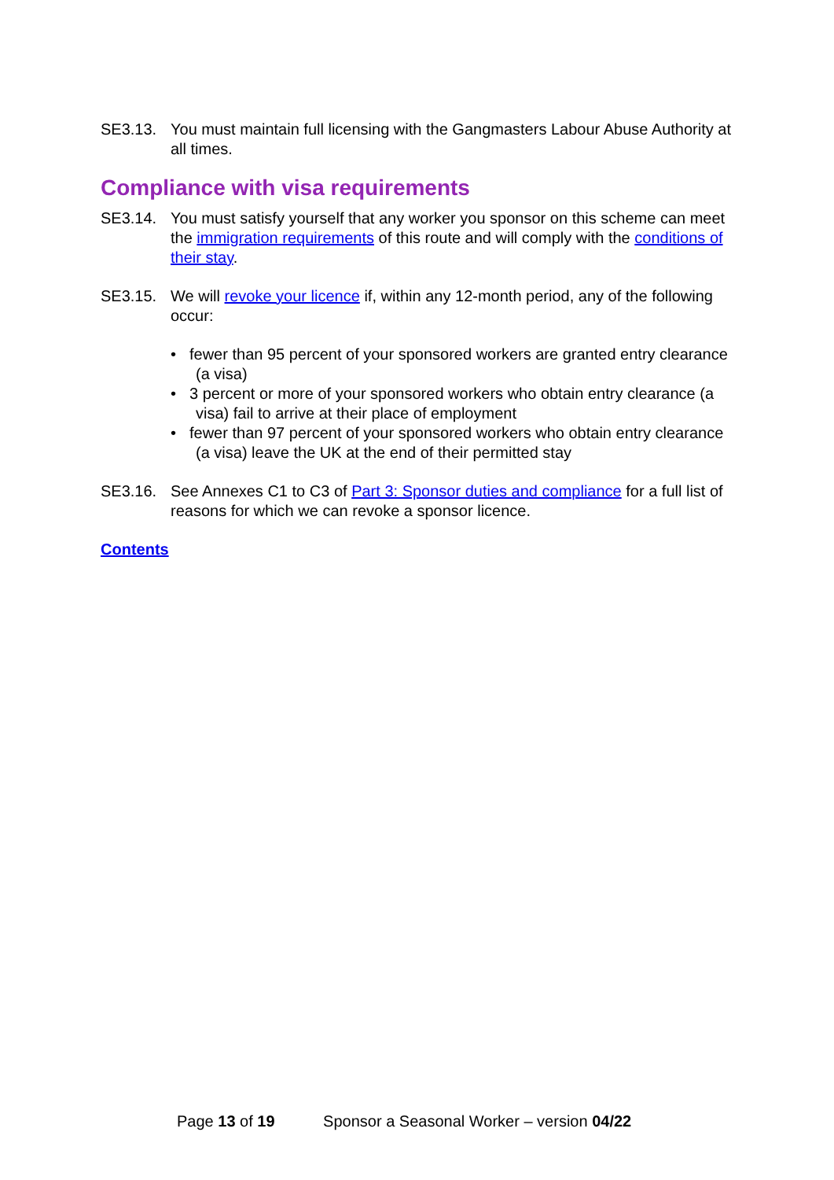SE3.13. You must maintain full licensing with the Gangmasters Labour Abuse Authority at all times.
Compliance with visa requirements
SE3.14. You must satisfy yourself that any worker you sponsor on this scheme can meet the immigration requirements of this route and will comply with the conditions of their stay.
SE3.15. We will revoke your licence if, within any 12-month period, any of the following occur:
• fewer than 95 percent of your sponsored workers are granted entry clearance (a visa)
• 3 percent or more of your sponsored workers who obtain entry clearance (a visa) fail to arrive at their place of employment
• fewer than 97 percent of your sponsored workers who obtain entry clearance (a visa) leave the UK at the end of their permitted stay
SE3.16. See Annexes C1 to C3 of Part 3: Sponsor duties and compliance for a full list of reasons for which we can revoke a sponsor licence.
Contents
Page 13 of 19 Sponsor a Seasonal Worker – version 04/22